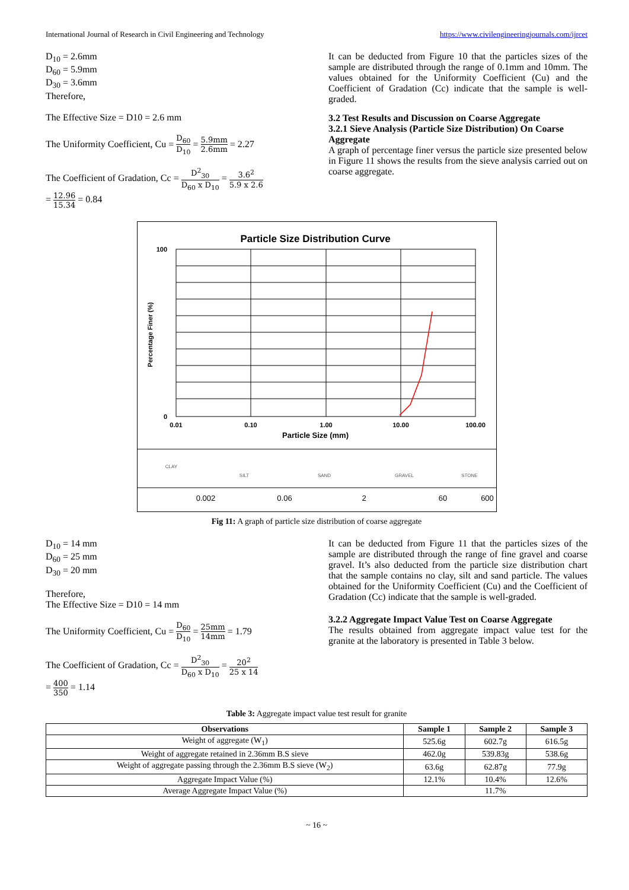International Journal of Research in Civil Engineering and Technology https://www.civilengineeringjournals.com/ijrcet
D<sub>10</sub> = 2.6mm
D<sub>60</sub> = 5.9mm
D<sub>30</sub> = 3.6mm
Therefore,
The Effective Size = D10 = 2.6 mm
The Uniformity Coefficient, Cu = D<sub>60</sub> D<sub>10</sub> = 5.9mm 2.6mm = 2.27
The Coefficient of Gradation, Cc = D<sup>2</sup><sub>30</sub> D<sub>60</sub> x D<sub>10</sub> = 3.6<sup>2</sup> 5.9 x 2.6
= 12.96 15.34 = 0.84
It can be deducted from Figure 10 that the particles sizes of the sample are distributed through the range of 0.1mm and 10mm. The values obtained for the Uniformity Coefficient (Cu) and the Coefficient of Gradation (Cc) indicate that the sample is well-graded.
3.2 Test Results and Discussion on Coarse Aggregate
3.2.1 Sieve Analysis (Particle Size Distribution) On Coarse Aggregate
A graph of percentage finer versus the particle size presented below in Figure 11 shows the results from the sieve analysis carried out on coarse aggregate.
Particle Size Distribution Curve
100
0
0.01
0.10
1.00
10.00
100.00
Particle Size (mm)
Percentage Finer (%)
CLAY
SILT
SAND
GRAVEL
STONE
0.002
0.06
2
60
600
Fig 11: A graph of particle size distribution of coarse aggregate
D<sub>10</sub> = 14 mm
D<sub>60</sub> = 25 mm
D<sub>30</sub> = 20 mm
Therefore,
The Effective Size = D10 = 14 mm
The Uniformity Coefficient, Cu = D<sub>60</sub> D<sub>10</sub> = 25mm 14mm = 1.79
The Coefficient of Gradation, Cc = D<sup>2</sup><sub>30</sub> D<sub>60</sub> x D<sub>10</sub> = 20<sup>2</sup> 25 x 14
= 400 350 = 1.14
It can be deducted from Figure 11 that the particles sizes of the sample are distributed through the range of fine gravel and coarse gravel. It’s also deducted from the particle size distribution chart that the sample contains no clay, silt and sand particle. The values obtained for the Uniformity Coefficient (Cu) and the Coefficient of Gradation (Cc) indicate that the sample is well-graded.
3.2.2 Aggregate Impact Value Test on Coarse Aggregate
The results obtained from aggregate impact value test for the granite at the laboratory is presented in Table 3 below.
Table 3: Aggregate impact value test result for granite
| Observations | Sample 1 | Sample 2 | Sample 3 |
| --- | --- | --- | --- |
| Weight of aggregate (W<sub>1</sub>) | 525.6g | 602.7g | 616.5g |
| Weight of aggregate retained in 2.36mm B.S sieve | 462.0g | 539.83g | 538.6g |
| Weight of aggregate passing through the 2.36mm B.S sieve (W<sub>2</sub>) | 63.6g | 62.87g | 77.9g |
| Aggregate Impact Value (%) | 12.1% | 10.4% | 12.6% |
| Average Aggregate Impact Value (%) | 11.7% | | |
~ 16 ~